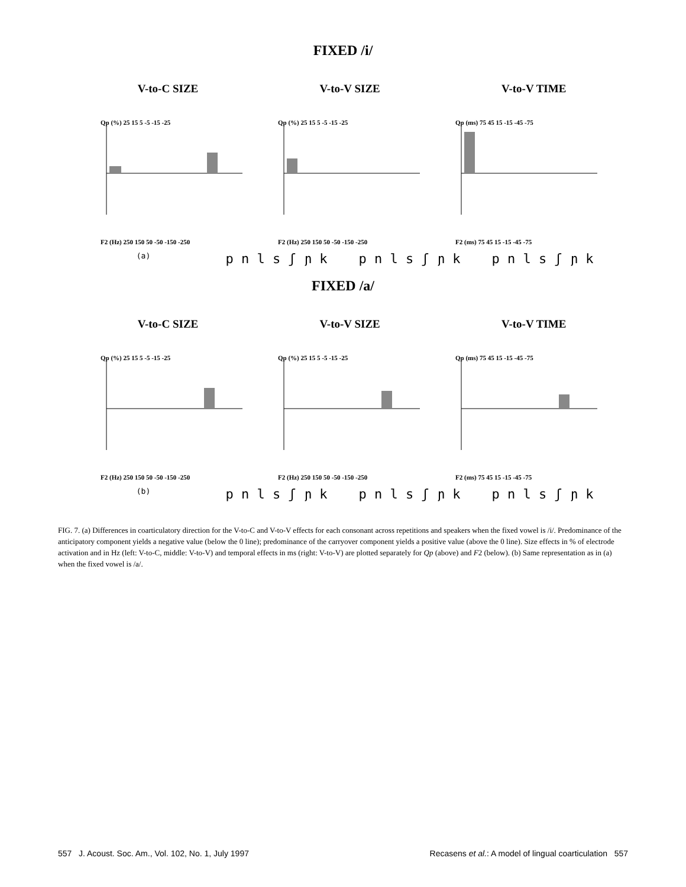FIXED /i/
V-to-C SIZE V-to-V SIZE V-to-V TIME
Qp (%) 25 15 5 -5 -15 -25 Qp (%) 25 15 5 -5 -15 -25 Qp (ms) 75 45 15 -15 -45 -75
F2 (Hz) 250 150 50 -50 -150 -250 F2 (Hz) 250 150 50 -50 -150 -250 F2 (ms) 75 45 15 -15 -45 -75
(a) p n l s ʃ ɲ k p n l s ʃ ɲ k p n l s ʃ ɲ k
FIXED /a/
V-to-C SIZE V-to-V SIZE V-to-V TIME
Qp (%) 25 15 5 -5 -15 -25 Qp (%) 25 15 5 -5 -15 -25 Qp (ms) 75 45 15 -15 -45 -75
F2 (Hz) 250 150 50 -50 -150 -250 F2 (Hz) 250 150 50 -50 -150 -250 F2 (ms) 75 45 15 -15 -45 -75
(b) p n l s ʃ ɲ k p n l s ʃ ɲ k p n l s ʃ ɲ k
FIG. 7. (a) Differences in coarticulatory direction for the V-to-C and V-to-V effects for each consonant across repetitions and speakers when the fixed vowel is /i/. Predominance of the anticipatory component yields a negative value (below the 0 line); predominance of the carryover component yields a positive value (above the 0 line). Size effects in % of electrode activation and in Hz (left: V-to-C, middle: V-to-V) and temporal effects in ms (right: V-to-V) are plotted separately for Qp (above) and F2 (below). (b) Same representation as in (a) when the fixed vowel is /a/.
557 J. Acoust. Soc. Am., Vol. 102, No. 1, July 1997 Recasens et al.: A model of lingual coarticulation 557